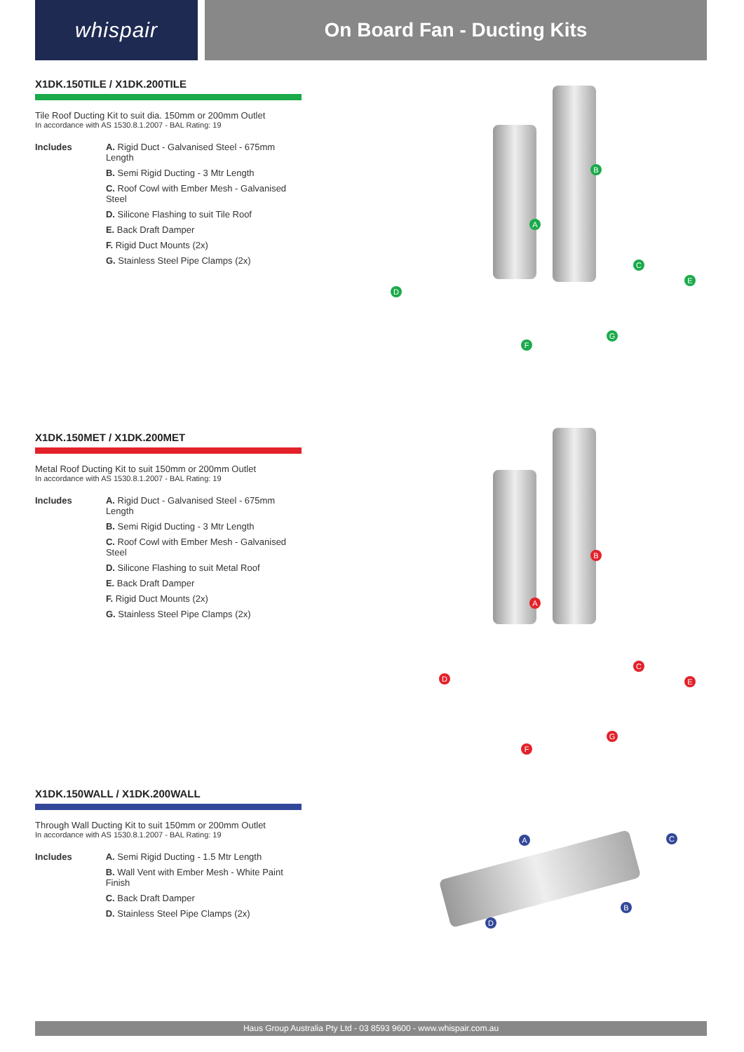whispair On Board Fan - Ducting Kits
X1DK.150TILE / X1DK.200TILE
Tile Roof Ducting Kit to suit dia. 150mm or 200mm Outlet
In accordance with AS 1530.8.1.2007 - BAL Rating: 19
Includes A. Rigid Duct - Galvanised Steel - 675mm Length
B. Semi Rigid Ducting - 3 Mtr Length
C. Roof Cowl with Ember Mesh - Galvanised Steel
D. Silicone Flashing to suit Tile Roof
E. Back Draft Damper
F. Rigid Duct Mounts (2x)
G. Stainless Steel Pipe Clamps (2x)
B
A
C
D
E
G
F
X1DK.150MET / X1DK.200MET
Metal Roof Ducting Kit to suit 150mm or 200mm Outlet
In accordance with AS 1530.8.1.2007 - BAL Rating: 19
Includes A. Rigid Duct - Galvanised Steel - 675mm Length
B. Semi Rigid Ducting - 3 Mtr Length
C. Roof Cowl with Ember Mesh - Galvanised Steel
D. Silicone Flashing to suit Metal Roof
E. Back Draft Damper
F. Rigid Duct Mounts (2x)
G. Stainless Steel Pipe Clamps (2x)
B
A
C
D E
G
F
X1DK.150WALL / X1DK.200WALL
Through Wall Ducting Kit to suit 150mm or 200mm Outlet
In accordance with AS 1530.8.1.2007 - BAL Rating: 19
Includes A. Semi Rigid Ducting - 1.5 Mtr Length
B. Wall Vent with Ember Mesh - White Paint Finish
C. Back Draft Damper
D. Stainless Steel Pipe Clamps (2x)
A C
B
D
Haus Group Australia Pty Ltd - 03 8593 9600 - www.whispair.com.au